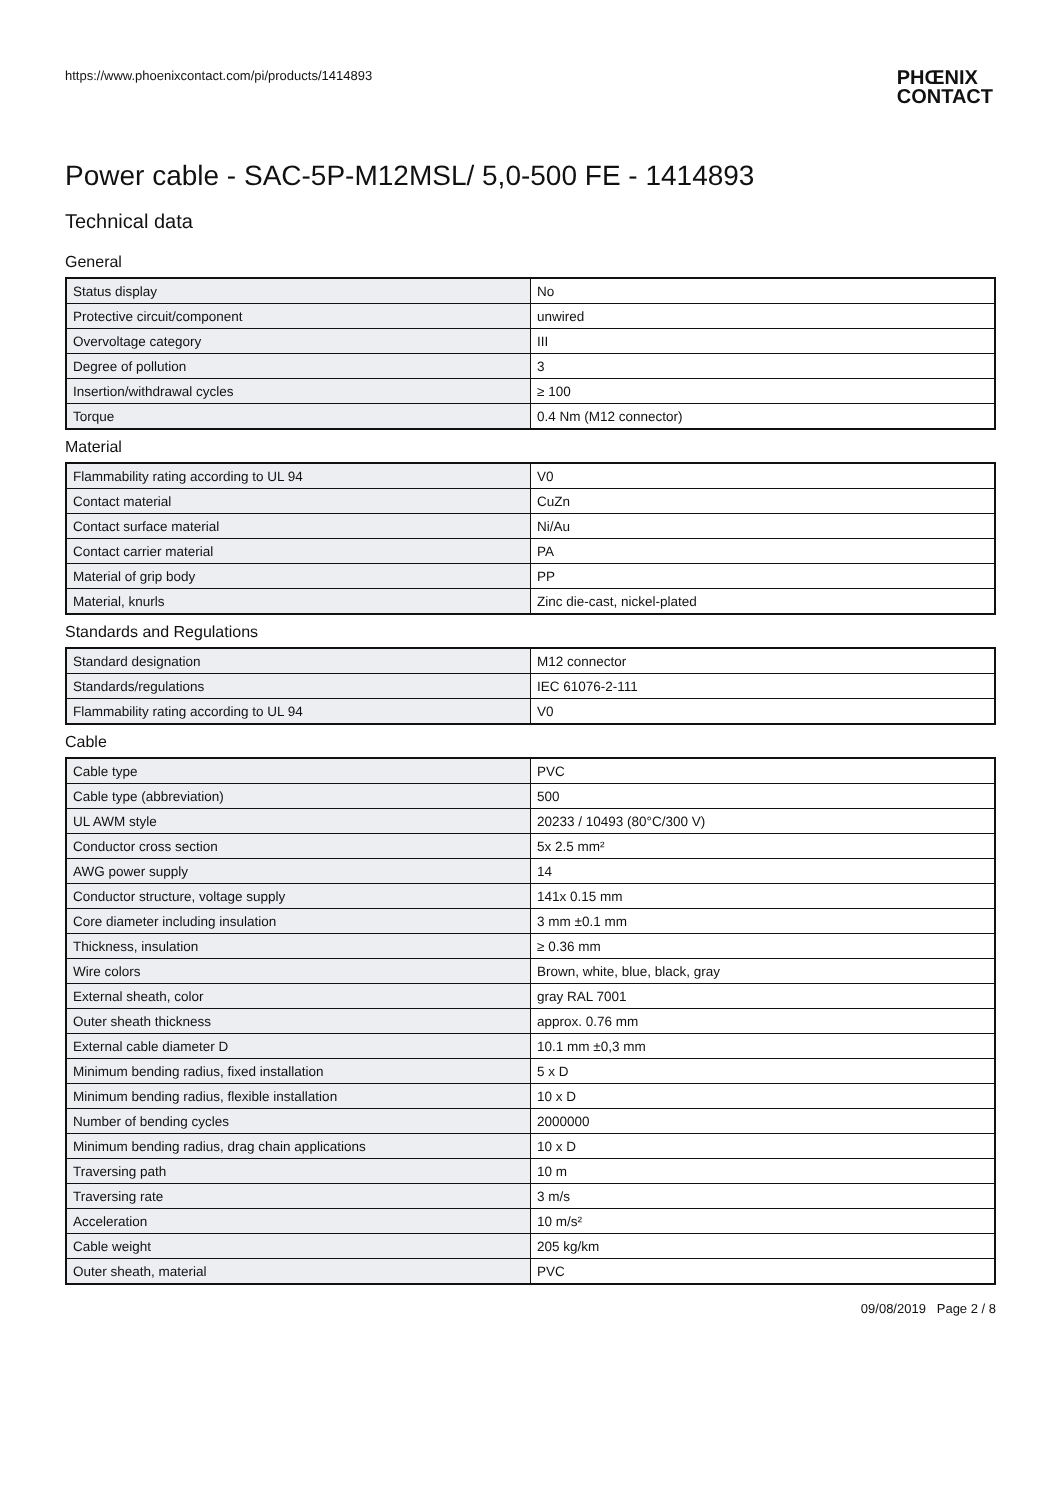https://www.phoenixcontact.com/pi/products/1414893
PHŒNIX
CONTACT
Power cable - SAC-5P-M12MSL/ 5,0-500 FE - 1414893
Technical data
General
| Status display | No |
| Protective circuit/component | unwired |
| Overvoltage category | III |
| Degree of pollution | 3 |
| Insertion/withdrawal cycles | ≥ 100 |
| Torque | 0.4 Nm (M12 connector) |
Material
| Flammability rating according to UL 94 | V0 |
| Contact material | CuZn |
| Contact surface material | Ni/Au |
| Contact carrier material | PA |
| Material of grip body | PP |
| Material, knurls | Zinc die-cast, nickel-plated |
Standards and Regulations
| Standard designation | M12 connector |
| Standards/regulations | IEC 61076-2-111 |
| Flammability rating according to UL 94 | V0 |
Cable
| Cable type | PVC |
| Cable type (abbreviation) | 500 |
| UL AWM style | 20233 / 10493 (80°C/300 V) |
| Conductor cross section | 5x 2.5 mm² |
| AWG power supply | 14 |
| Conductor structure, voltage supply | 141x 0.15 mm |
| Core diameter including insulation | 3 mm ±0.1 mm |
| Thickness, insulation | ≥ 0.36 mm |
| Wire colors | Brown, white, blue, black, gray |
| External sheath, color | gray RAL 7001 |
| Outer sheath thickness | approx. 0.76 mm |
| External cable diameter D | 10.1 mm ±0,3 mm |
| Minimum bending radius, fixed installation | 5 x D |
| Minimum bending radius, flexible installation | 10 x D |
| Number of bending cycles | 2000000 |
| Minimum bending radius, drag chain applications | 10 x D |
| Traversing path | 10 m |
| Traversing rate | 3 m/s |
| Acceleration | 10 m/s² |
| Cable weight | 205 kg/km |
| Outer sheath, material | PVC |
09/08/2019 Page 2 / 8